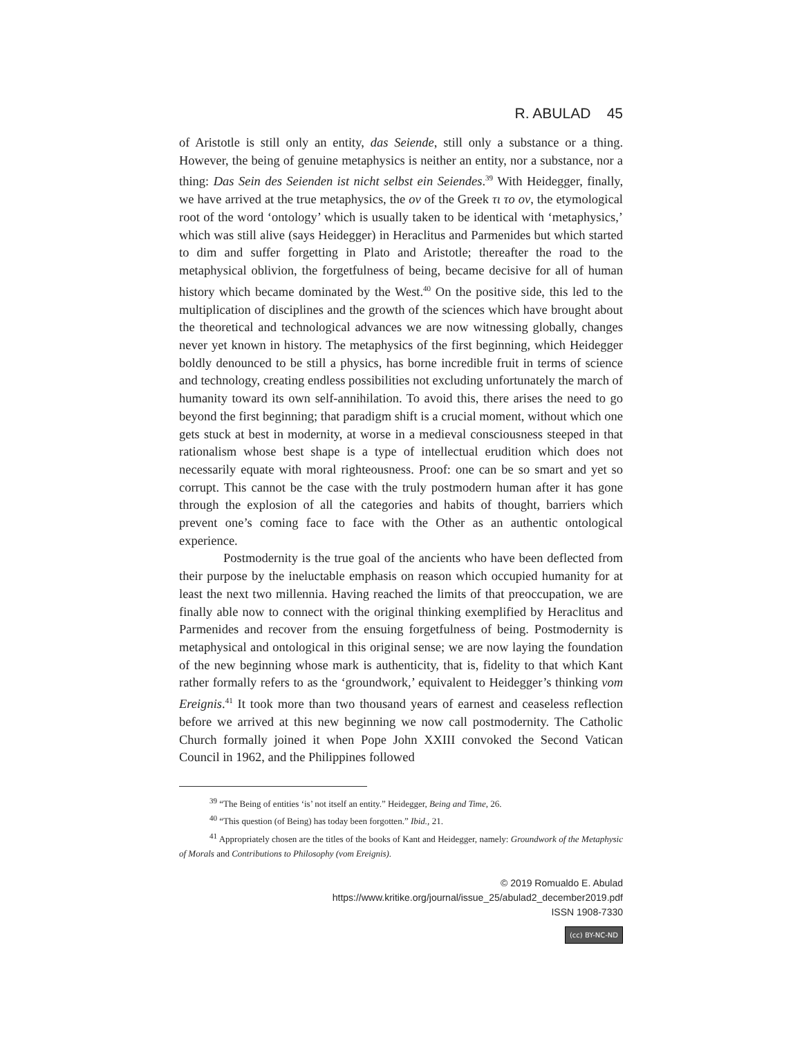R. ABULAD 45
of Aristotle is still only an entity, das Seiende, still only a substance or a thing. However, the being of genuine metaphysics is neither an entity, nor a substance, nor a thing: Das Sein des Seienden ist nicht selbst ein Seiendes.<sup>39</sup> With Heidegger, finally, we have arrived at the true metaphysics, the ον of the Greek τι το ον, the etymological root of the word ‘ontology’ which is usually taken to be identical with ‘metaphysics,’ which was still alive (says Heidegger) in Heraclitus and Parmenides but which started to dim and suffer forgetting in Plato and Aristotle; thereafter the road to the metaphysical oblivion, the forgetfulness of being, became decisive for all of human history which became dominated by the West.<sup>40</sup> On the positive side, this led to the multiplication of disciplines and the growth of the sciences which have brought about the theoretical and technological advances we are now witnessing globally, changes never yet known in history. The metaphysics of the first beginning, which Heidegger boldly denounced to be still a physics, has borne incredible fruit in terms of science and technology, creating endless possibilities not excluding unfortunately the march of humanity toward its own self-annihilation. To avoid this, there arises the need to go beyond the first beginning; that paradigm shift is a crucial moment, without which one gets stuck at best in modernity, at worse in a medieval consciousness steeped in that rationalism whose best shape is a type of intellectual erudition which does not necessarily equate with moral righteousness. Proof: one can be so smart and yet so corrupt. This cannot be the case with the truly postmodern human after it has gone through the explosion of all the categories and habits of thought, barriers which prevent one’s coming face to face with the Other as an authentic ontological experience.
Postmodernity is the true goal of the ancients who have been deflected from their purpose by the ineluctable emphasis on reason which occupied humanity for at least the next two millennia. Having reached the limits of that preoccupation, we are finally able now to connect with the original thinking exemplified by Heraclitus and Parmenides and recover from the ensuing forgetfulness of being. Postmodernity is metaphysical and ontological in this original sense; we are now laying the foundation of the new beginning whose mark is authenticity, that is, fidelity to that which Kant rather formally refers to as the ‘groundwork,’ equivalent to Heidegger’s thinking vom Ereignis.<sup>41</sup> It took more than two thousand years of earnest and ceaseless reflection before we arrived at this new beginning we now call postmodernity. The Catholic Church formally joined it when Pope John XXIII convoked the Second Vatican Council in 1962, and the Philippines followed
<sup>39</sup> “The Being of entities ‘is’ not itself an entity.” Heidegger, Being and Time, 26.
<sup>40</sup> “This question (of Being) has today been forgotten.” Ibid., 21.
<sup>41</sup> Appropriately chosen are the titles of the books of Kant and Heidegger, namely: Groundwork of the Metaphysic of Morals and Contributions to Philosophy (vom Ereignis).
© 2019 Romualdo E. Abulad
https://www.kritike.org/journal/issue_25/abulad2_december2019.pdf
ISSN 1908-7330
(cc) BY-NC-ND